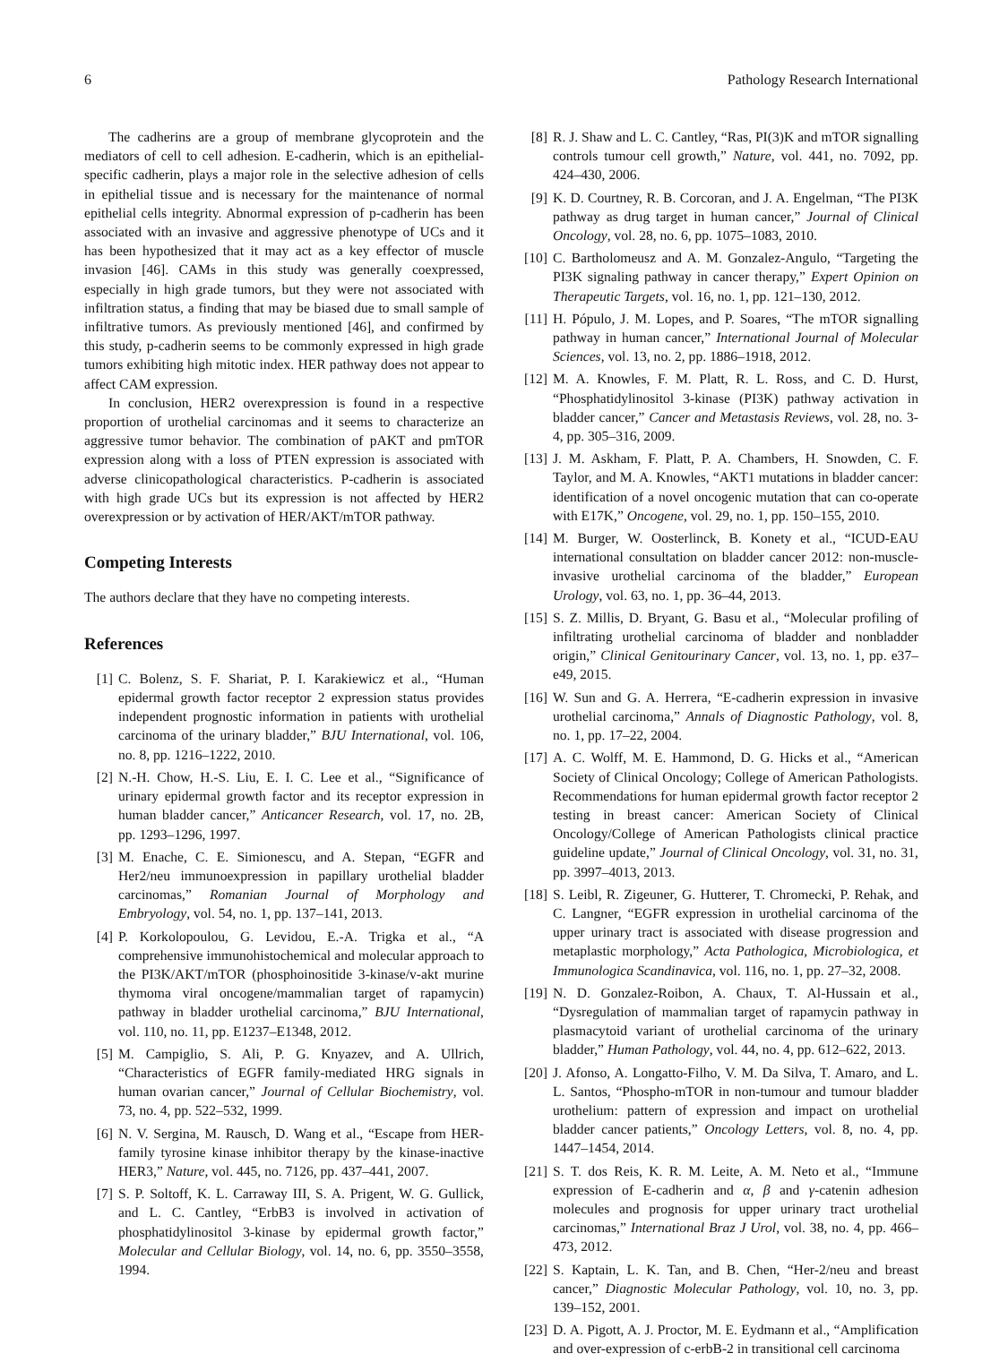6 Pathology Research International
The cadherins are a group of membrane glycoprotein and the mediators of cell to cell adhesion. E-cadherin, which is an epithelial-specific cadherin, plays a major role in the selective adhesion of cells in epithelial tissue and is necessary for the maintenance of normal epithelial cells integrity. Abnormal expression of p-cadherin has been associated with an invasive and aggressive phenotype of UCs and it has been hypothesized that it may act as a key effector of muscle invasion [46]. CAMs in this study was generally coexpressed, especially in high grade tumors, but they were not associated with infiltration status, a finding that may be biased due to small sample of infiltrative tumors. As previously mentioned [46], and confirmed by this study, p-cadherin seems to be commonly expressed in high grade tumors exhibiting high mitotic index. HER pathway does not appear to affect CAM expression.
In conclusion, HER2 overexpression is found in a respective proportion of urothelial carcinomas and it seems to characterize an aggressive tumor behavior. The combination of pAKT and pmTOR expression along with a loss of PTEN expression is associated with adverse clinicopathological characteristics. P-cadherin is associated with high grade UCs but its expression is not affected by HER2 overexpression or by activation of HER/AKT/mTOR pathway.
Competing Interests
The authors declare that they have no competing interests.
References
[1] C. Bolenz, S. F. Shariat, P. I. Karakiewicz et al., “Human epidermal growth factor receptor 2 expression status provides independent prognostic information in patients with urothelial carcinoma of the urinary bladder,” BJU International, vol. 106, no. 8, pp. 1216–1222, 2010.
[2] N.-H. Chow, H.-S. Liu, E. I. C. Lee et al., “Significance of urinary epidermal growth factor and its receptor expression in human bladder cancer,” Anticancer Research, vol. 17, no. 2B, pp. 1293–1296, 1997.
[3] M. Enache, C. E. Simionescu, and A. Stepan, “EGFR and Her2/neu immunoexpression in papillary urothelial bladder carcinomas,” Romanian Journal of Morphology and Embryology, vol. 54, no. 1, pp. 137–141, 2013.
[4] P. Korkolopoulou, G. Levidou, E.-A. Trigka et al., “A comprehensive immunohistochemical and molecular approach to the PI3K/AKT/mTOR (phosphoinositide 3-kinase/v-akt murine thymoma viral oncogene/mammalian target of rapamycin) pathway in bladder urothelial carcinoma,” BJU International, vol. 110, no. 11, pp. E1237–E1348, 2012.
[5] M. Campiglio, S. Ali, P. G. Knyazev, and A. Ullrich, “Characteristics of EGFR family-mediated HRG signals in human ovarian cancer,” Journal of Cellular Biochemistry, vol. 73, no. 4, pp. 522–532, 1999.
[6] N. V. Sergina, M. Rausch, D. Wang et al., “Escape from HER-family tyrosine kinase inhibitor therapy by the kinase-inactive HER3,” Nature, vol. 445, no. 7126, pp. 437–441, 2007.
[7] S. P. Soltoff, K. L. Carraway III, S. A. Prigent, W. G. Gullick, and L. C. Cantley, “ErbB3 is involved in activation of phosphatidylinositol 3-kinase by epidermal growth factor,” Molecular and Cellular Biology, vol. 14, no. 6, pp. 3550–3558, 1994.
[8] R. J. Shaw and L. C. Cantley, “Ras, PI(3)K and mTOR signalling controls tumour cell growth,” Nature, vol. 441, no. 7092, pp. 424–430, 2006.
[9] K. D. Courtney, R. B. Corcoran, and J. A. Engelman, “The PI3K pathway as drug target in human cancer,” Journal of Clinical Oncology, vol. 28, no. 6, pp. 1075–1083, 2010.
[10] C. Bartholomeusz and A. M. Gonzalez-Angulo, “Targeting the PI3K signaling pathway in cancer therapy,” Expert Opinion on Therapeutic Targets, vol. 16, no. 1, pp. 121–130, 2012.
[11] H. Pópulo, J. M. Lopes, and P. Soares, “The mTOR signalling pathway in human cancer,” International Journal of Molecular Sciences, vol. 13, no. 2, pp. 1886–1918, 2012.
[12] M. A. Knowles, F. M. Platt, R. L. Ross, and C. D. Hurst, “Phosphatidylinositol 3-kinase (PI3K) pathway activation in bladder cancer,” Cancer and Metastasis Reviews, vol. 28, no. 3-4, pp. 305–316, 2009.
[13] J. M. Askham, F. Platt, P. A. Chambers, H. Snowden, C. F. Taylor, and M. A. Knowles, “AKT1 mutations in bladder cancer: identification of a novel oncogenic mutation that can co-operate with E17K,” Oncogene, vol. 29, no. 1, pp. 150–155, 2010.
[14] M. Burger, W. Oosterlinck, B. Konety et al., “ICUD-EAU international consultation on bladder cancer 2012: non-muscle-invasive urothelial carcinoma of the bladder,” European Urology, vol. 63, no. 1, pp. 36–44, 2013.
[15] S. Z. Millis, D. Bryant, G. Basu et al., “Molecular profiling of infiltrating urothelial carcinoma of bladder and nonbladder origin,” Clinical Genitourinary Cancer, vol. 13, no. 1, pp. e37–e49, 2015.
[16] W. Sun and G. A. Herrera, “E-cadherin expression in invasive urothelial carcinoma,” Annals of Diagnostic Pathology, vol. 8, no. 1, pp. 17–22, 2004.
[17] A. C. Wolff, M. E. Hammond, D. G. Hicks et al., “American Society of Clinical Oncology; College of American Pathologists. Recommendations for human epidermal growth factor receptor 2 testing in breast cancer: American Society of Clinical Oncology/College of American Pathologists clinical practice guideline update,” Journal of Clinical Oncology, vol. 31, no. 31, pp. 3997–4013, 2013.
[18] S. Leibl, R. Zigeuner, G. Hutterer, T. Chromecki, P. Rehak, and C. Langner, “EGFR expression in urothelial carcinoma of the upper urinary tract is associated with disease progression and metaplastic morphology,” Acta Pathologica, Microbiologica, et Immunologica Scandinavica, vol. 116, no. 1, pp. 27–32, 2008.
[19] N. D. Gonzalez-Roibon, A. Chaux, T. Al-Hussain et al., “Dysregulation of mammalian target of rapamycin pathway in plasmacytoid variant of urothelial carcinoma of the urinary bladder,” Human Pathology, vol. 44, no. 4, pp. 612–622, 2013.
[20] J. Afonso, A. Longatto-Filho, V. M. Da Silva, T. Amaro, and L. L. Santos, “Phospho-mTOR in non-tumour and tumour bladder urothelium: pattern of expression and impact on urothelial bladder cancer patients,” Oncology Letters, vol. 8, no. 4, pp. 1447–1454, 2014.
[21] S. T. dos Reis, K. R. M. Leite, A. M. Neto et al., “Immune expression of E-cadherin and α, β and γ-catenin adhesion molecules and prognosis for upper urinary tract urothelial carcinomas,” International Braz J Urol, vol. 38, no. 4, pp. 466–473, 2012.
[22] S. Kaptain, L. K. Tan, and B. Chen, “Her-2/neu and breast cancer,” Diagnostic Molecular Pathology, vol. 10, no. 3, pp. 139–152, 2001.
[23] D. A. Pigott, A. J. Proctor, M. E. Eydmann et al., “Amplification and over-expression of c-erbB-2 in transitional cell carcinoma